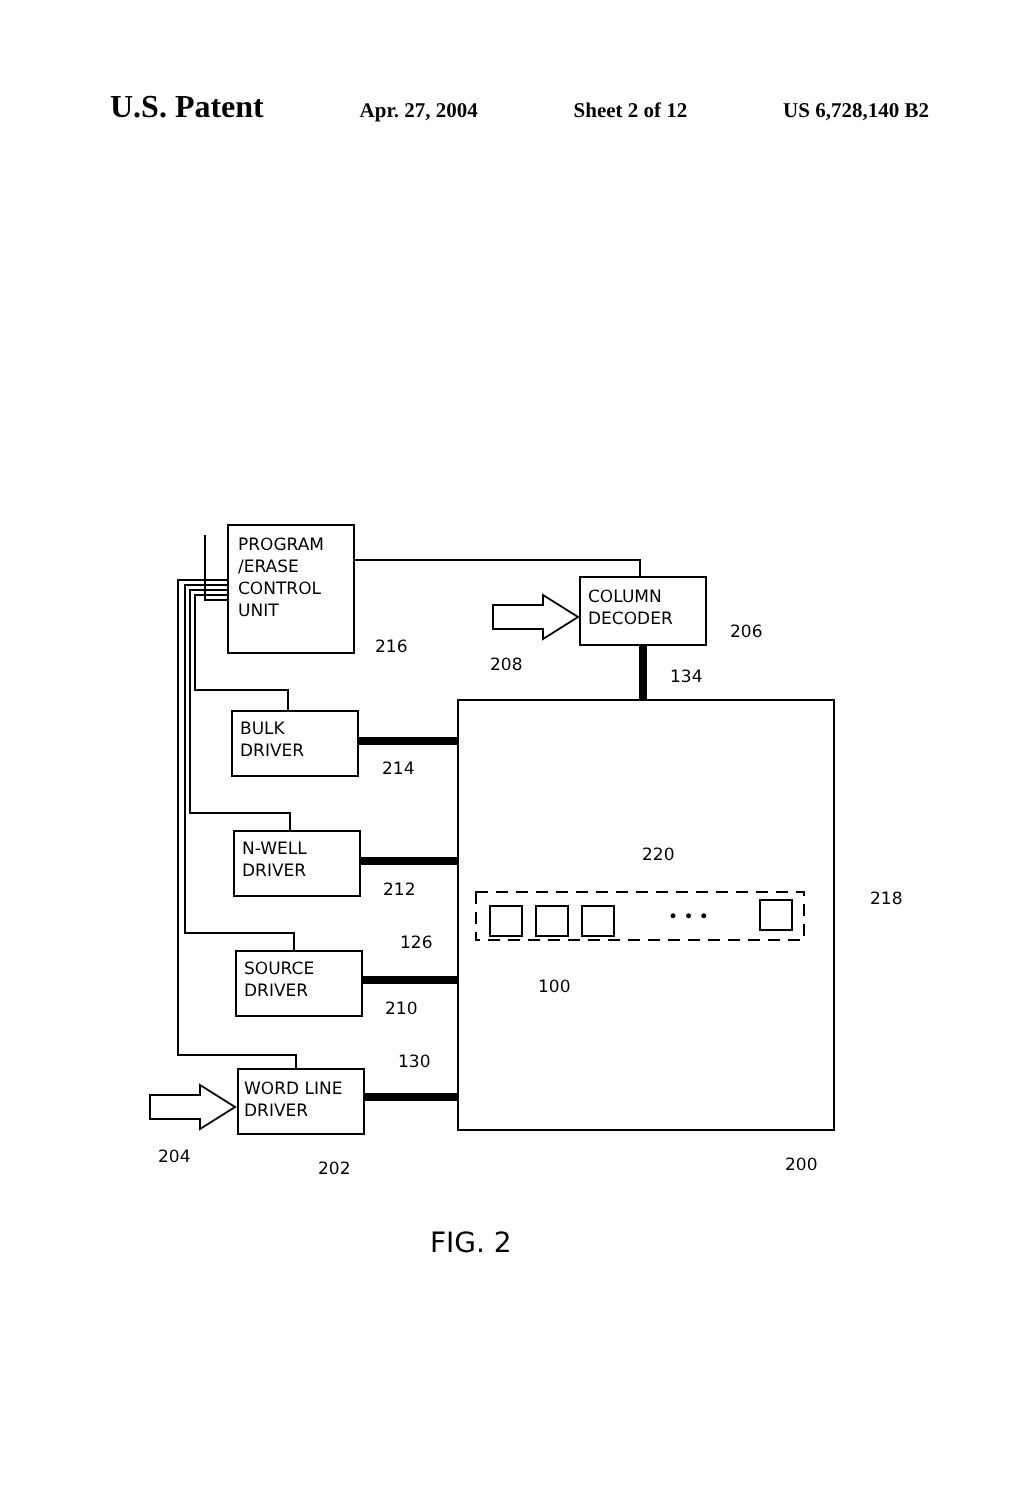U.S. Patent Apr. 27, 2004 Sheet 2 of 12 US 6,728,140 B2
PROGRAM
/ERASE
CONTROL
UNIT
COLUMN
DECODER
BULK
DRIVER
N-WELL
DRIVER
SOURCE
DRIVER
WORD LINE
DRIVER
216
206
208
134
214
212
126
210
130
220
218
100
• • •
204
202 200
FIG. 2